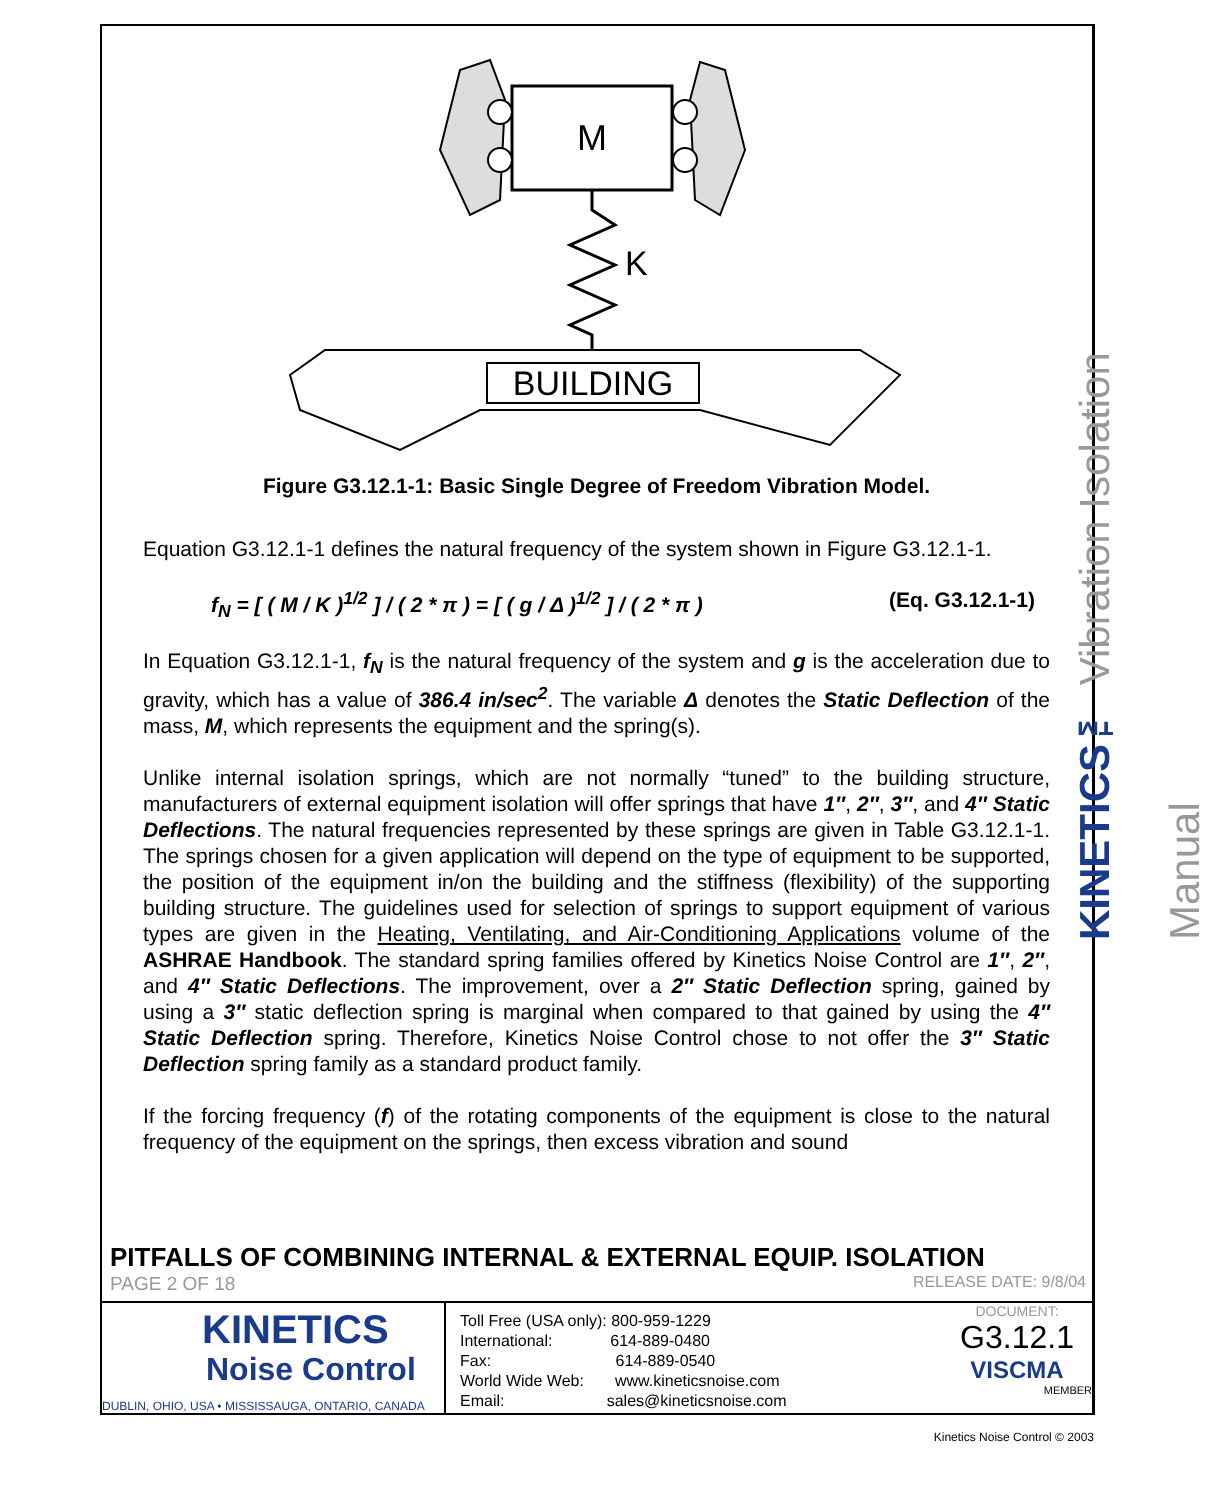M
K
BUILDING
Figure G3.12.1-1: Basic Single Degree of Freedom Vibration Model.
Equation G3.12.1-1 defines the natural frequency of the system shown in Figure G3.12.1-1.
f<sub>N</sub> = [ ( M / K )<sup>1/2</sup> ] / ( 2 * π ) = [ ( g / Δ )<sup>1/2</sup> ] / ( 2 * π ) (Eq. G3.12.1-1)
In Equation G3.12.1-1, f<sub>N</sub> is the natural frequency of the system and g is the acceleration due to gravity, which has a value of 386.4 in/sec<sup>2</sup>. The variable Δ denotes the Static Deflection of the mass, M, which represents the equipment and the spring(s).
Unlike internal isolation springs, which are not normally “tuned” to the building structure, manufacturers of external equipment isolation will offer springs that have 1″, 2″, 3″, and 4″ Static Deflections. The natural frequencies represented by these springs are given in Table G3.12.1-1. The springs chosen for a given application will depend on the type of equipment to be supported, the position of the equipment in/on the building and the stiffness (flexibility) of the supporting building structure. The guidelines used for selection of springs to support equipment of various types are given in the Heating, Ventilating, and Air-Conditioning Applications volume of the ASHRAE Handbook. The standard spring families offered by Kinetics Noise Control are 1″, 2″, and 4″ Static Deflections. The improvement, over a 2″ Static Deflection spring, gained by using a 3″ static deflection spring is marginal when compared to that gained by using the 4″ Static Deflection spring. Therefore, Kinetics Noise Control chose to not offer the 3″ Static Deflection spring family as a standard product family.
If the forcing frequency (f) of the rotating components of the equipment is close to the natural frequency of the equipment on the springs, then excess vibration and sound
KINETICS™ Vibration Isolation Manual
PITFALLS OF COMBINING INTERNAL & EXTERNAL EQUIP. ISOLATION
PAGE 2 OF 18 RELEASE DATE: 9/8/04
KINETICS
Noise Control
DUBLIN, OHIO, USA • MISSISSAUGA, ONTARIO, CANADA
Toll Free (USA only): 800-959-1229
International: 614-889-0480
Fax: 614-889-0540
World Wide Web: www.kineticsnoise.com
Email: sales@kineticsnoise.com
DOCUMENT:
G3.12.1
VISCMA
MEMBER
Kinetics Noise Control © 2003